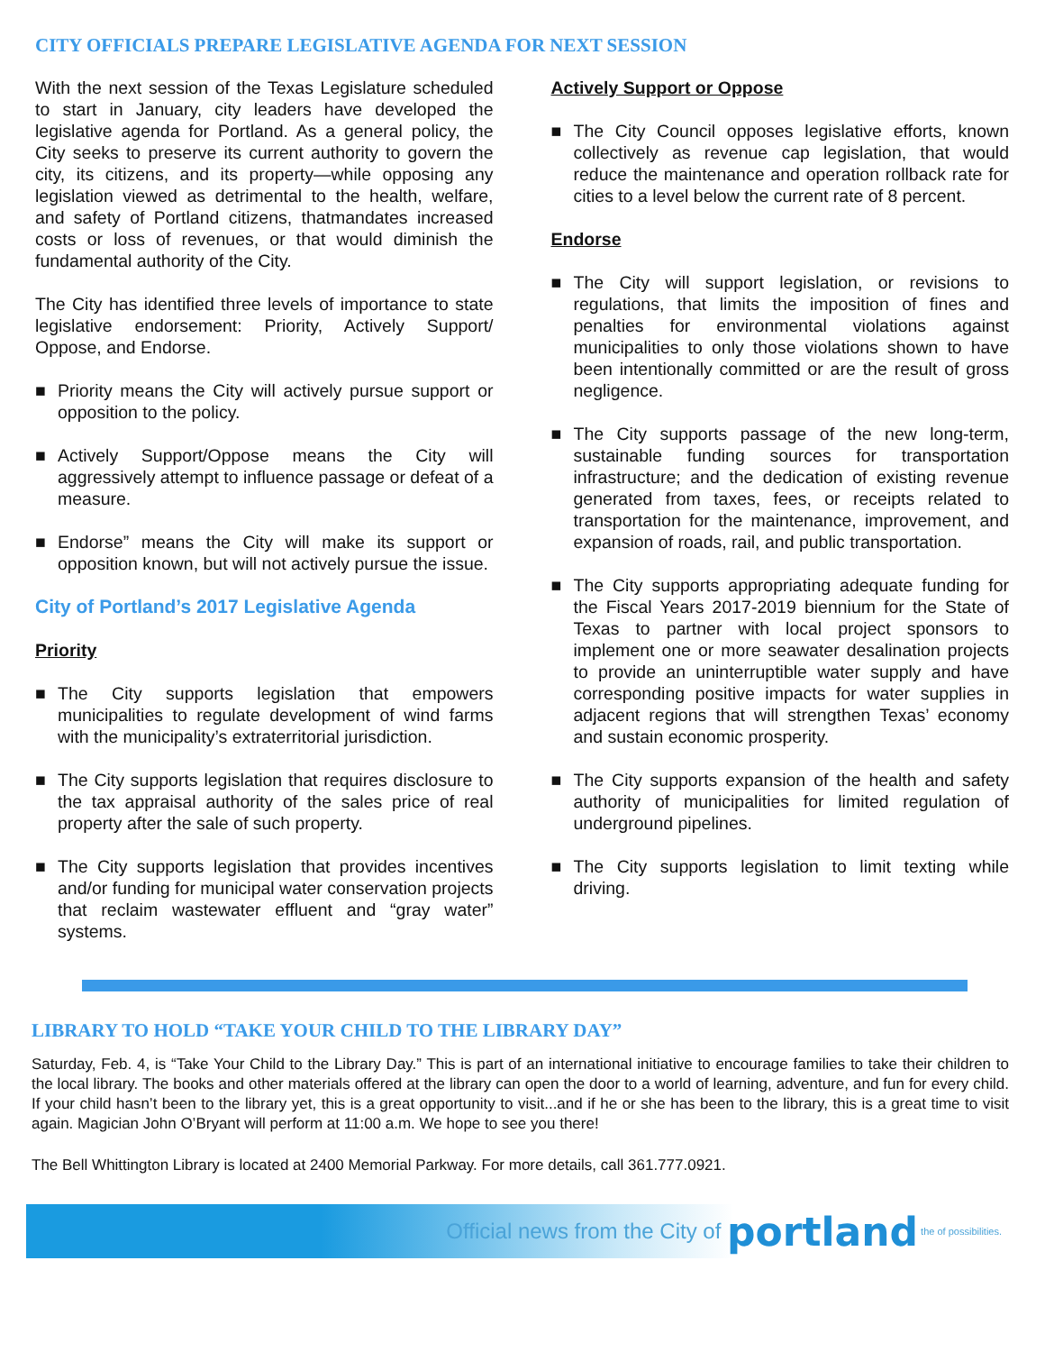CITY OFFICIALS PREPARE LEGISLATIVE AGENDA FOR NEXT SESSION
With the next session of the Texas Legislature scheduled to start in January, city leaders have developed the legislative agenda for Portland. As a general policy, the City seeks to preserve its current authority to govern the city, its citizens, and its property—while opposing any legislation viewed as detrimental to the health, welfare, and safety of Portland citizens, thatmandates increased costs or loss of revenues, or that would diminish the fundamental authority of the City.
The City has identified three levels of importance to state legislative endorsement: Priority, Actively Support/ Oppose, and Endorse.
■ Priority means the City will actively pursue support or opposition to the policy.
■ Actively Support/Oppose means the City will aggressively attempt to influence passage or defeat of a measure.
■ Endorse” means the City will make its support or opposition known, but will not actively pursue the issue.
City of Portland’s 2017 Legislative Agenda
Priority
■ The City supports legislation that empowers municipalities to regulate development of wind farms with the municipality’s extraterritorial jurisdiction.
■ The City supports legislation that requires disclosure to the tax appraisal authority of the sales price of real property after the sale of such property.
■ The City supports legislation that provides incentives and/or funding for municipal water conservation projects that reclaim wastewater effluent and “gray water” systems.
Actively Support or Oppose
■ The City Council opposes legislative efforts, known collectively as revenue cap legislation, that would reduce the maintenance and operation rollback rate for cities to a level below the current rate of 8 percent.
Endorse
■ The City will support legislation, or revisions to regulations, that limits the imposition of fines and penalties for environmental violations against municipalities to only those violations shown to have been intentionally committed or are the result of gross negligence.
■ The City supports passage of the new long-term, sustainable funding sources for transportation infrastructure; and the dedication of existing revenue generated from taxes, fees, or receipts related to transportation for the maintenance, improvement, and expansion of roads, rail, and public transportation.
■ The City supports appropriating adequate funding for the Fiscal Years 2017-2019 biennium for the State of Texas to partner with local project sponsors to implement one or more seawater desalination projects to provide an uninterruptible water supply and have corresponding positive impacts for water supplies in adjacent regions that will strengthen Texas’ economy and sustain economic prosperity.
■ The City supports expansion of the health and safety authority of municipalities for limited regulation of underground pipelines.
■ The City supports legislation to limit texting while driving.
LIBRARY TO HOLD “TAKE YOUR CHILD TO THE LIBRARY DAY”
Saturday, Feb. 4, is “Take Your Child to the Library Day.” This is part of an international initiative to encourage families to take their children to the local library. The books and other materials offered at the library can open the door to a world of learning, adventure, and fun for every child. If your child hasn’t been to the library yet, this is a great opportunity to visit...and if he or she has been to the library, this is a great time to visit again. Magician John O’Bryant will perform at 11:00 a.m. We hope to see you there!
The Bell Whittington Library is located at 2400 Memorial Parkway. For more details, call 361.777.0921.
Official news from the City of portland the of possibilities.